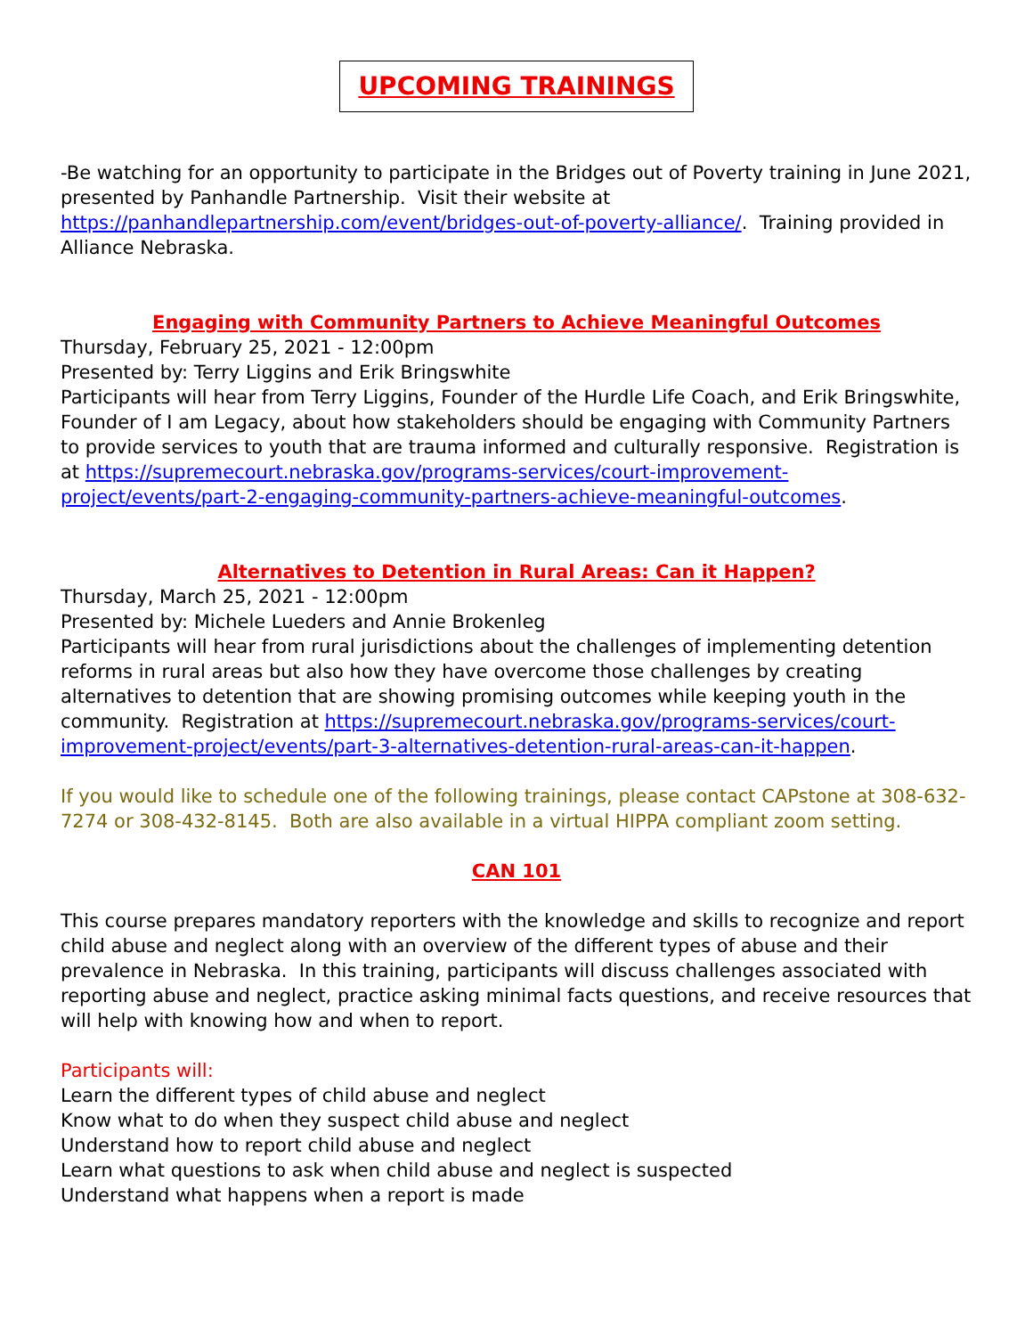UPCOMING TRAININGS
-Be watching for an opportunity to participate in the Bridges out of Poverty training in June 2021, presented by Panhandle Partnership. Visit their website at https://panhandlepartnership.com/event/bridges-out-of-poverty-alliance/. Training provided in Alliance Nebraska.
Engaging with Community Partners to Achieve Meaningful Outcomes
Thursday, February 25, 2021 - 12:00pm
Presented by: Terry Liggins and Erik Bringswhite
Participants will hear from Terry Liggins, Founder of the Hurdle Life Coach, and Erik Bringswhite, Founder of I am Legacy, about how stakeholders should be engaging with Community Partners to provide services to youth that are trauma informed and culturally responsive. Registration is at https://supremecourt.nebraska.gov/programs-services/court-improvement-project/events/part-2-engaging-community-partners-achieve-meaningful-outcomes.
Alternatives to Detention in Rural Areas: Can it Happen?
Thursday, March 25, 2021 - 12:00pm
Presented by: Michele Lueders and Annie Brokenleg
Participants will hear from rural jurisdictions about the challenges of implementing detention reforms in rural areas but also how they have overcome those challenges by creating alternatives to detention that are showing promising outcomes while keeping youth in the community. Registration at https://supremecourt.nebraska.gov/programs-services/court-improvement-project/events/part-3-alternatives-detention-rural-areas-can-it-happen.
If you would like to schedule one of the following trainings, please contact CAPstone at 308-632-7274 or 308-432-8145. Both are also available in a virtual HIPPA compliant zoom setting.
CAN 101
This course prepares mandatory reporters with the knowledge and skills to recognize and report child abuse and neglect along with an overview of the different types of abuse and their prevalence in Nebraska. In this training, participants will discuss challenges associated with reporting abuse and neglect, practice asking minimal facts questions, and receive resources that will help with knowing how and when to report.
Participants will:
Learn the different types of child abuse and neglect
Know what to do when they suspect child abuse and neglect
Understand how to report child abuse and neglect
Learn what questions to ask when child abuse and neglect is suspected
Understand what happens when a report is made